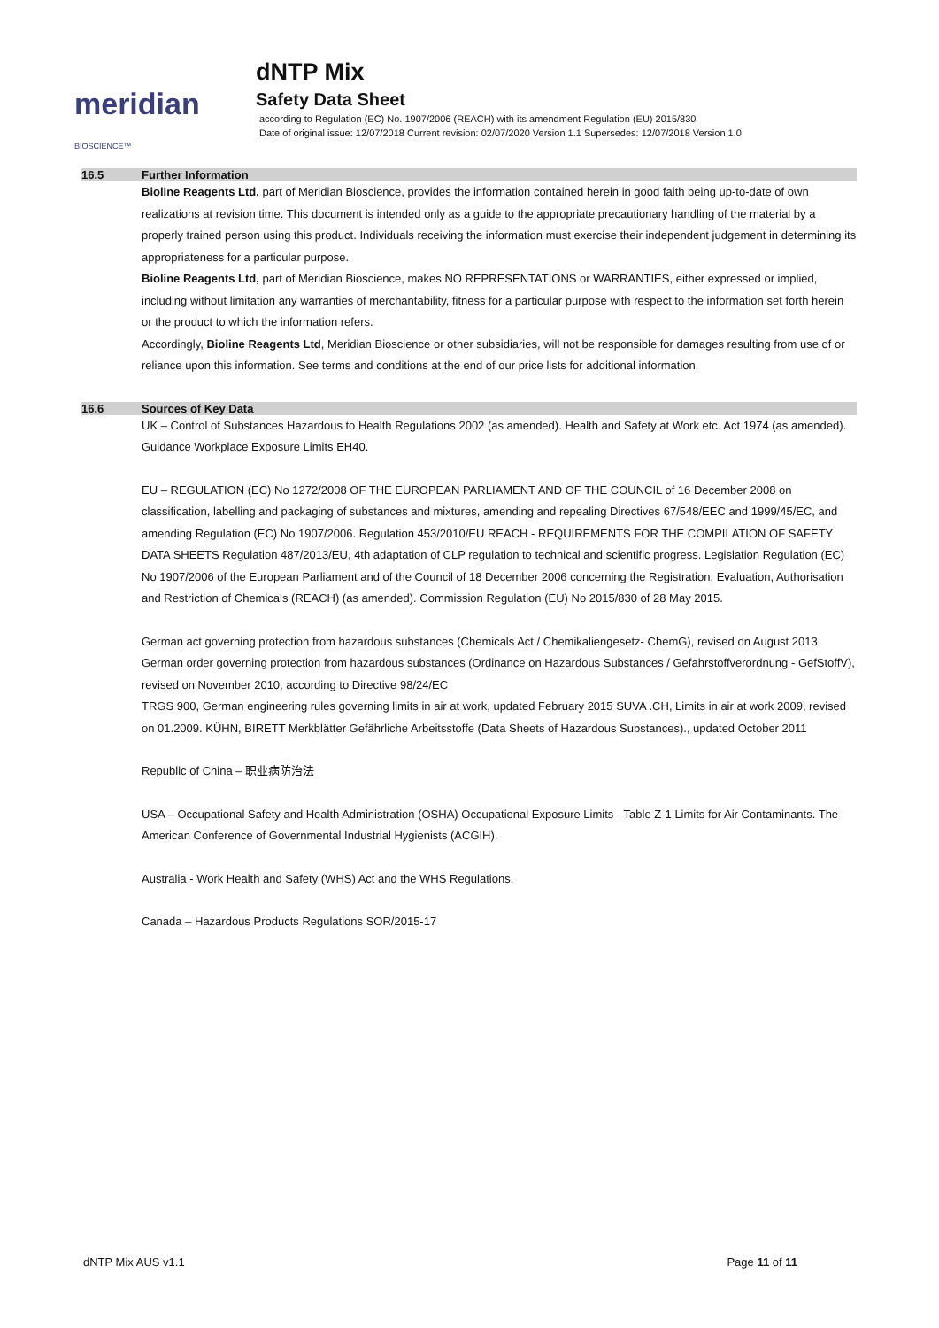meridian BIOSCIENCE™
dNTP Mix
Safety Data Sheet
according to Regulation (EC) No. 1907/2006 (REACH) with its amendment Regulation (EU) 2015/830
Date of original issue: 12/07/2018 Current revision: 02/07/2020 Version 1.1 Supersedes: 12/07/2018 Version 1.0
16.5 Further Information
Bioline Reagents Ltd, part of Meridian Bioscience, provides the information contained herein in good faith being up-to-date of own realizations at revision time. This document is intended only as a guide to the appropriate precautionary handling of the material by a properly trained person using this product. Individuals receiving the information must exercise their independent judgement in determining its appropriateness for a particular purpose.
Bioline Reagents Ltd, part of Meridian Bioscience, makes NO REPRESENTATIONS or WARRANTIES, either expressed or implied, including without limitation any warranties of merchantability, fitness for a particular purpose with respect to the information set forth herein or the product to which the information refers.
Accordingly, Bioline Reagents Ltd, Meridian Bioscience or other subsidiaries, will not be responsible for damages resulting from use of or reliance upon this information. See terms and conditions at the end of our price lists for additional information.
16.6 Sources of Key Data
UK – Control of Substances Hazardous to Health Regulations 2002 (as amended). Health and Safety at Work etc. Act 1974 (as amended). Guidance Workplace Exposure Limits EH40.
EU – REGULATION (EC) No 1272/2008 OF THE EUROPEAN PARLIAMENT AND OF THE COUNCIL of 16 December 2008 on classification, labelling and packaging of substances and mixtures, amending and repealing Directives 67/548/EEC and 1999/45/EC, and amending Regulation (EC) No 1907/2006. Regulation 453/2010/EU REACH - REQUIREMENTS FOR THE COMPILATION OF SAFETY DATA SHEETS Regulation 487/2013/EU, 4th adaptation of CLP regulation to technical and scientific progress. Legislation Regulation (EC) No 1907/2006 of the European Parliament and of the Council of 18 December 2006 concerning the Registration, Evaluation, Authorisation and Restriction of Chemicals (REACH) (as amended). Commission Regulation (EU) No 2015/830 of 28 May 2015.
German act governing protection from hazardous substances (Chemicals Act / Chemikaliengesetz- ChemG), revised on August 2013 German order governing protection from hazardous substances (Ordinance on Hazardous Substances / Gefahrstoffverordnung - GefStoffV), revised on November 2010, according to Directive 98/24/EC
TRGS 900, German engineering rules governing limits in air at work, updated February 2015 SUVA .CH, Limits in air at work 2009, revised on 01.2009. KÜHN, BIRETT Merkblätter Gefährliche Arbeitsstoffe (Data Sheets of Hazardous Substances)., updated October 2011
Republic of China – 职业病防治法
USA – Occupational Safety and Health Administration (OSHA) Occupational Exposure Limits - Table Z-1 Limits for Air Contaminants. The American Conference of Governmental Industrial Hygienists (ACGIH).
Australia - Work Health and Safety (WHS) Act and the WHS Regulations.
Canada – Hazardous Products Regulations SOR/2015-17
dNTP Mix AUS v1.1 Page 11 of 11